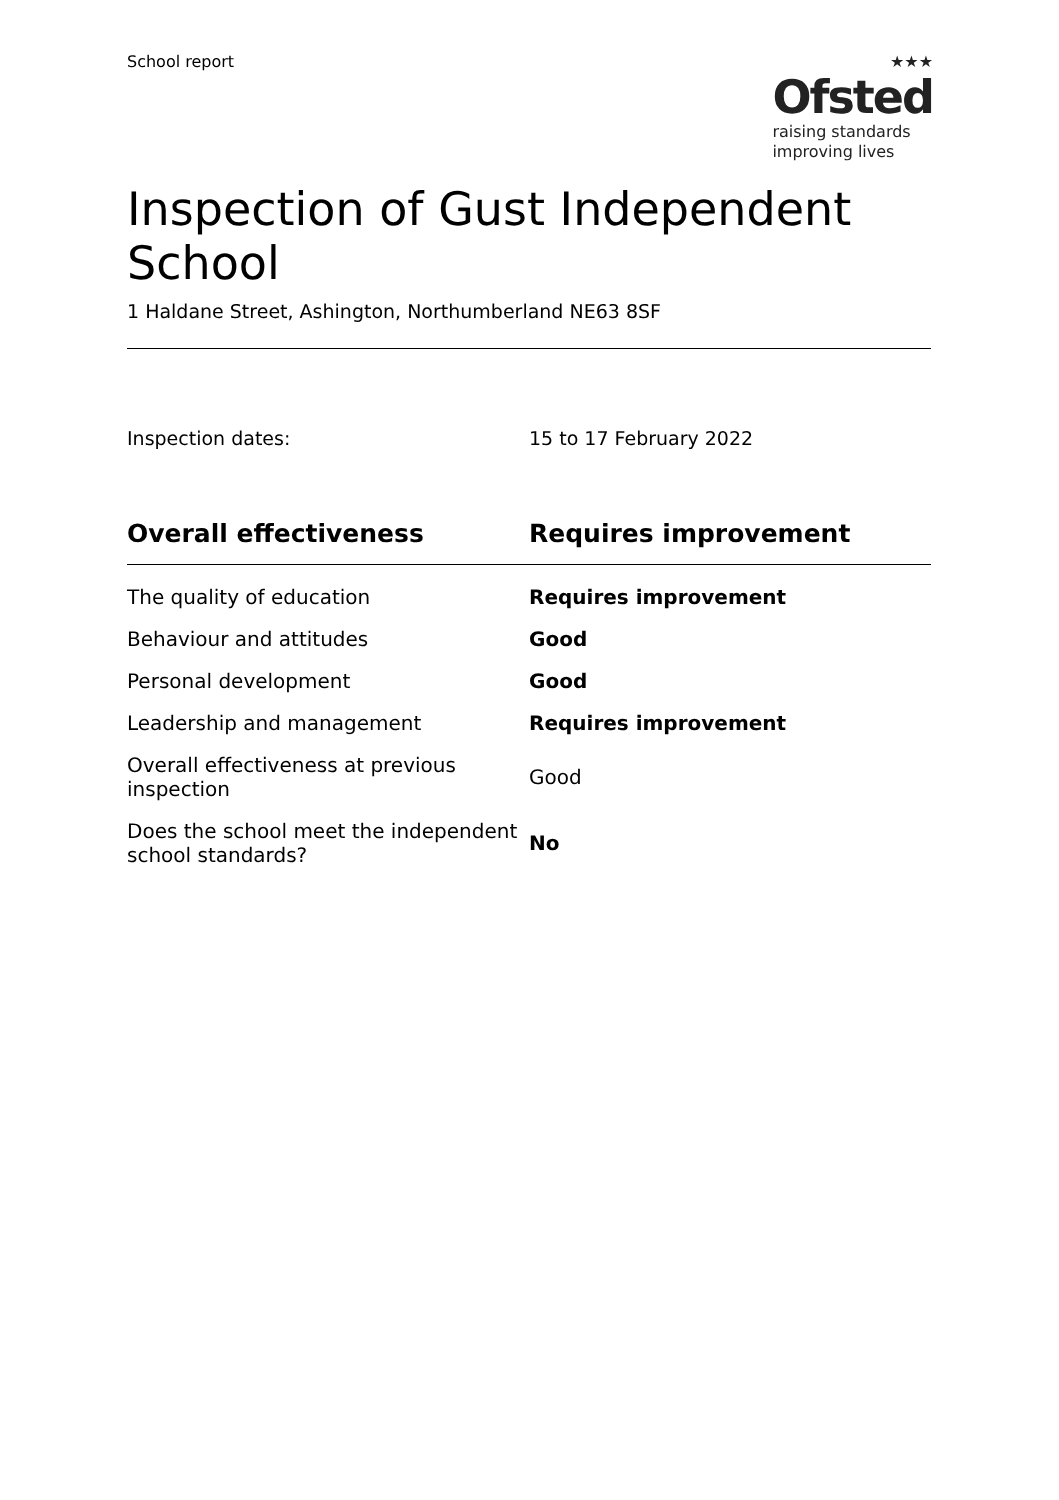School report
★★★
Ofsted
raising standards
improving lives
Inspection of Gust Independent School
1 Haldane Street, Ashington, Northumberland NE63 8SF
Inspection dates: 15 to 17 February 2022
| Overall effectiveness | Requires improvement |
| --- | --- |
| The quality of education | Requires improvement |
| Behaviour and attitudes | Good |
| Personal development | Good |
| Leadership and management | Requires improvement |
| Overall effectiveness at previous inspection | Good |
| Does the school meet the independent school standards? | No |